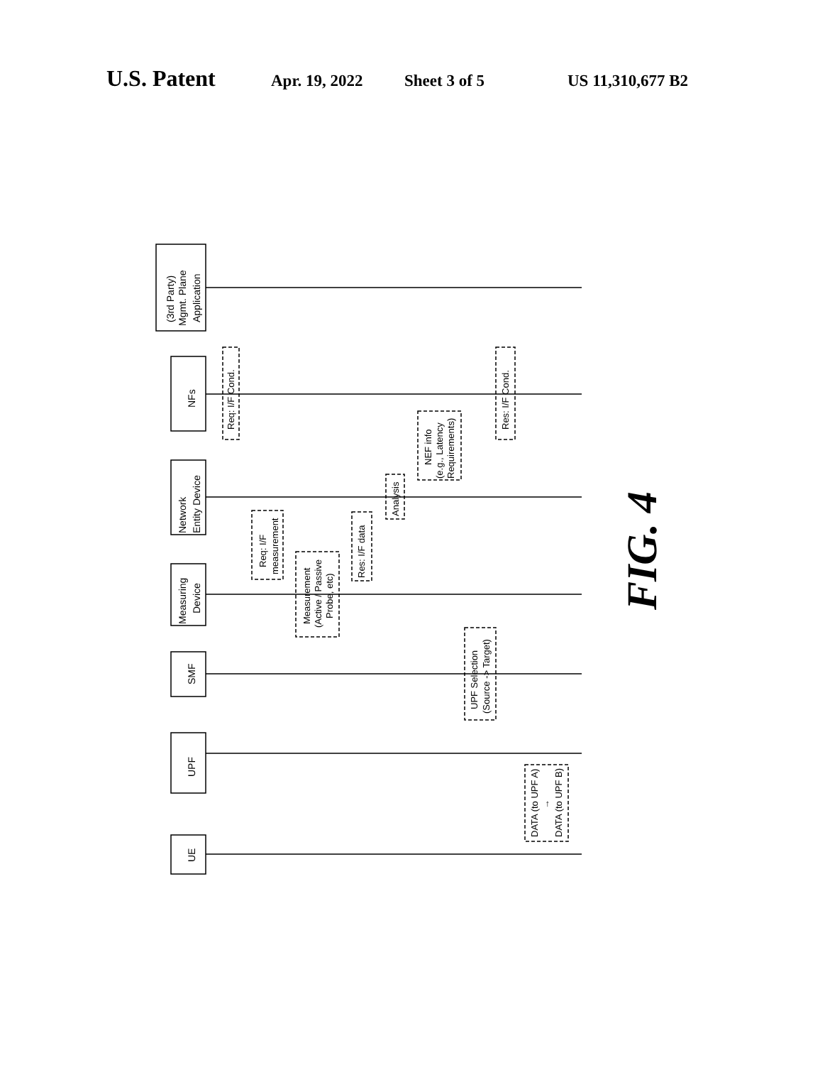U.S. Patent Apr. 19, 2022 Sheet 3 of 5 US 11,310,677 B2
Req: I/F Cond.
Req: I/F
measurement
Measurement
(Active / Passive
Probe, etc)
Res: I/F data
Analysis
NEF info
(e.g., Latency
Requirements)
UPF Selection
(Source -> Target)
Res: I/F Cond.
DATA (to UPF A)
→
DATA (to UPF B)
(3rd Party)
Mgmt. Plane
Application
NFs
Network
Entity Device
Measuring
Device
SMF
UPF
UE
FIG. 4